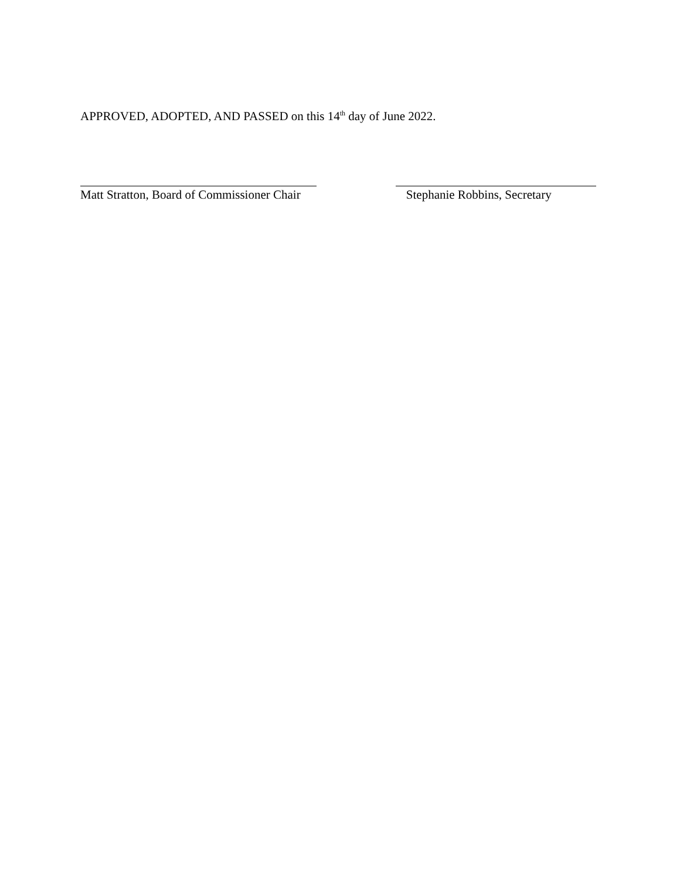APPROVED, ADOPTED, AND PASSED on this 14<sup>th</sup> day of June 2022.
Matt Stratton, Board of Commissioner Chair
Stephanie Robbins, Secretary